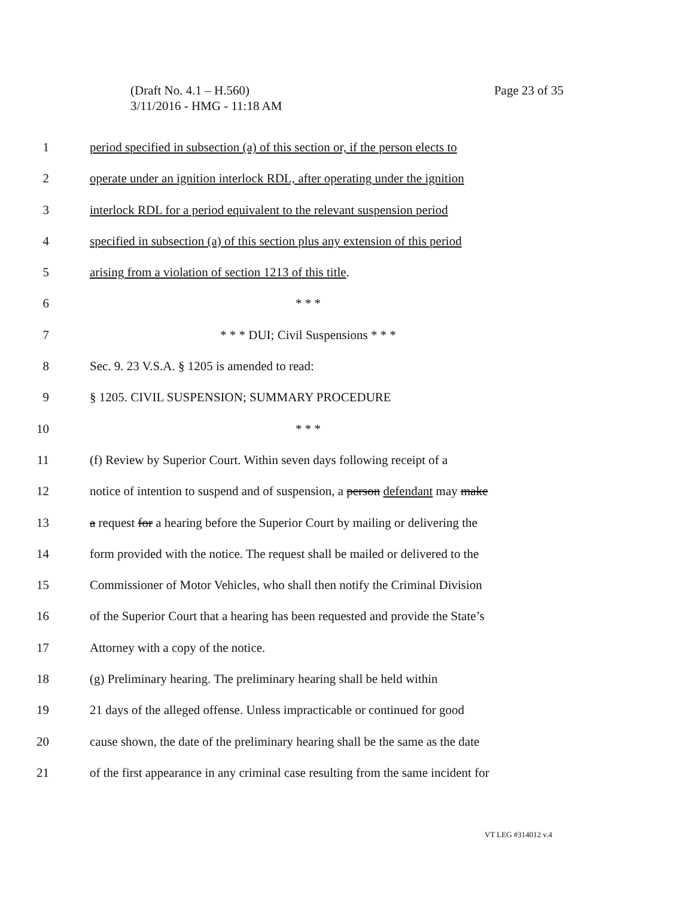(Draft No. 4.1 – H.560) Page 23 of 35
3/11/2016 - HMG - 11:18 AM
1 period specified in subsection (a) of this section or, if the person elects to
2 operate under an ignition interlock RDL, after operating under the ignition
3 interlock RDL for a period equivalent to the relevant suspension period
4 specified in subsection (a) of this section plus any extension of this period
5 arising from a violation of section 1213 of this title.
6 * * *
7 * * * DUI; Civil Suspensions * * *
8 Sec. 9. 23 V.S.A. § 1205 is amended to read:
9 § 1205. CIVIL SUSPENSION; SUMMARY PROCEDURE
10 * * *
11 (f) Review by Superior Court. Within seven days following receipt of a
12 notice of intention to suspend and of suspension, a person defendant may make
13 a request for a hearing before the Superior Court by mailing or delivering the
14 form provided with the notice. The request shall be mailed or delivered to the
15 Commissioner of Motor Vehicles, who shall then notify the Criminal Division
16 of the Superior Court that a hearing has been requested and provide the State’s
17 Attorney with a copy of the notice.
18 (g) Preliminary hearing. The preliminary hearing shall be held within
19 21 days of the alleged offense. Unless impracticable or continued for good
20 cause shown, the date of the preliminary hearing shall be the same as the date
21 of the first appearance in any criminal case resulting from the same incident for
VT LEG #314012 v.4